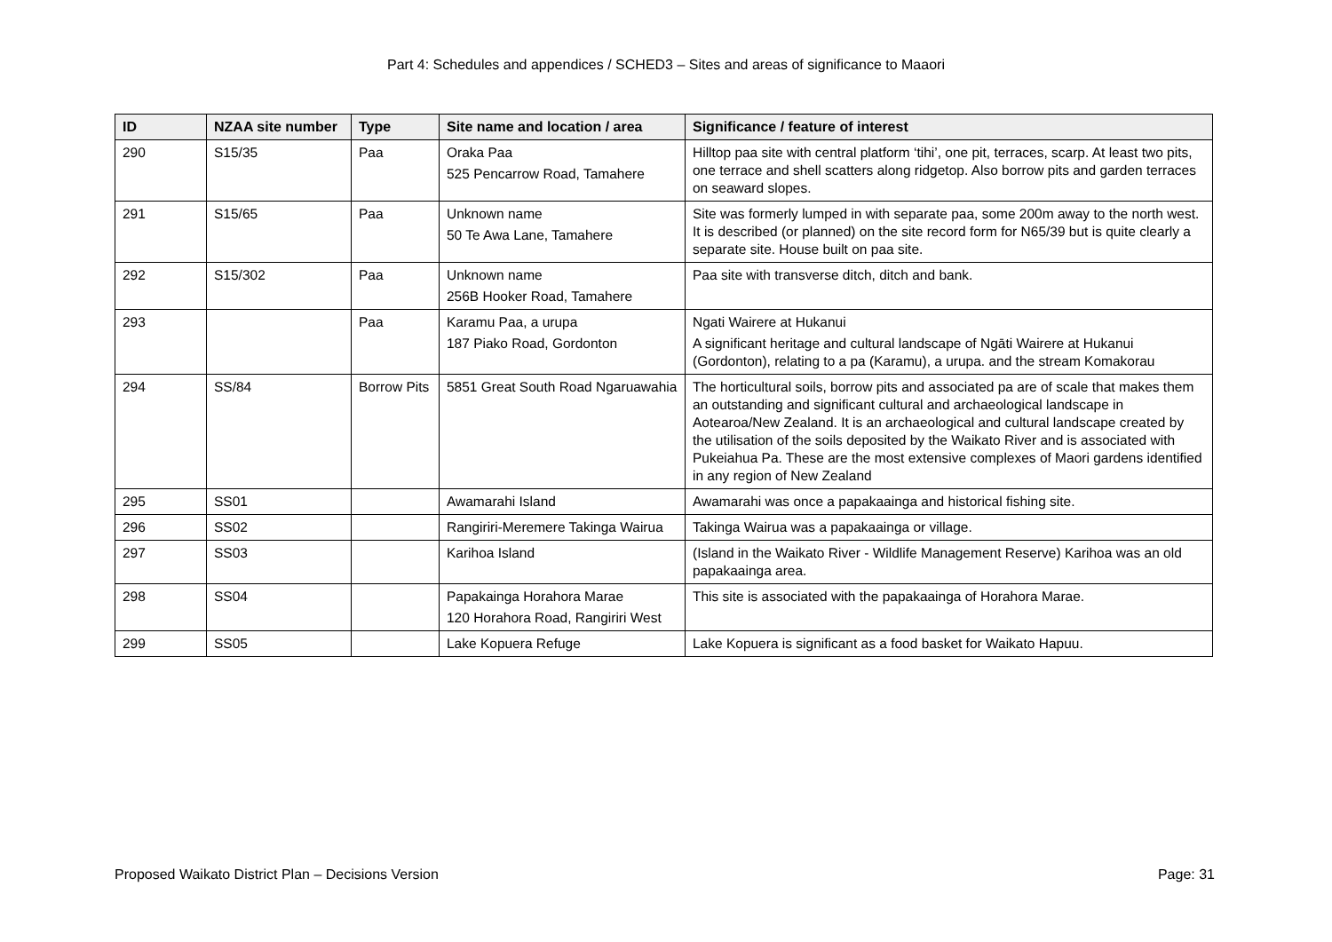Part 4: Schedules and appendices / SCHED3 – Sites and areas of significance to Maaori
| ID | NZAA site number | Type | Site name and location / area | Significance / feature of interest |
| --- | --- | --- | --- | --- |
| 290 | S15/35 | Paa | Oraka Paa 525 Pencarrow Road, Tamahere | Hilltop paa site with central platform ‘tihi’, one pit, terraces, scarp. At least two pits, one terrace and shell scatters along ridgetop. Also borrow pits and garden terraces on seaward slopes. |
| 291 | S15/65 | Paa | Unknown name 50 Te Awa Lane, Tamahere | Site was formerly lumped in with separate paa, some 200m away to the north west. It is described (or planned) on the site record form for N65/39 but is quite clearly a separate site. House built on paa site. |
| 292 | S15/302 | Paa | Unknown name 256B Hooker Road, Tamahere | Paa site with transverse ditch, ditch and bank. |
| 293 | | Paa | Karamu Paa, a urupa 187 Piako Road, Gordonton | Ngati Wairere at Hukanui A significant heritage and cultural landscape of Ngāti Wairere at Hukanui (Gordonton), relating to a pa (Karamu), a urupa. and the stream Komakorau |
| 294 | SS/84 | Borrow Pits | 5851 Great South Road Ngaruawahia | The horticultural soils, borrow pits and associated pa are of scale that makes them an outstanding and significant cultural and archaeological landscape in Aotearoa/New Zealand. It is an archaeological and cultural landscape created by the utilisation of the soils deposited by the Waikato River and is associated with Pukeiahua Pa. These are the most extensive complexes of Maori gardens identified in any region of New Zealand |
| 295 | SS01 | | Awamarahi Island | Awamarahi was once a papakaainga and historical fishing site. |
| 296 | SS02 | | Rangiriri-Meremere Takinga Wairua | Takinga Wairua was a papakaainga or village. |
| 297 | SS03 | | Karihoa Island | (Island in the Waikato River - Wildlife Management Reserve) Karihoa was an old papakaainga area. |
| 298 | SS04 | | Papakainga Horahora Marae 120 Horahora Road, Rangiriri West | This site is associated with the papakaainga of Horahora Marae. |
| 299 | SS05 | | Lake Kopuera Refuge | Lake Kopuera is significant as a food basket for Waikato Hapuu. |
Proposed Waikato District Plan – Decisions Version Page: 31